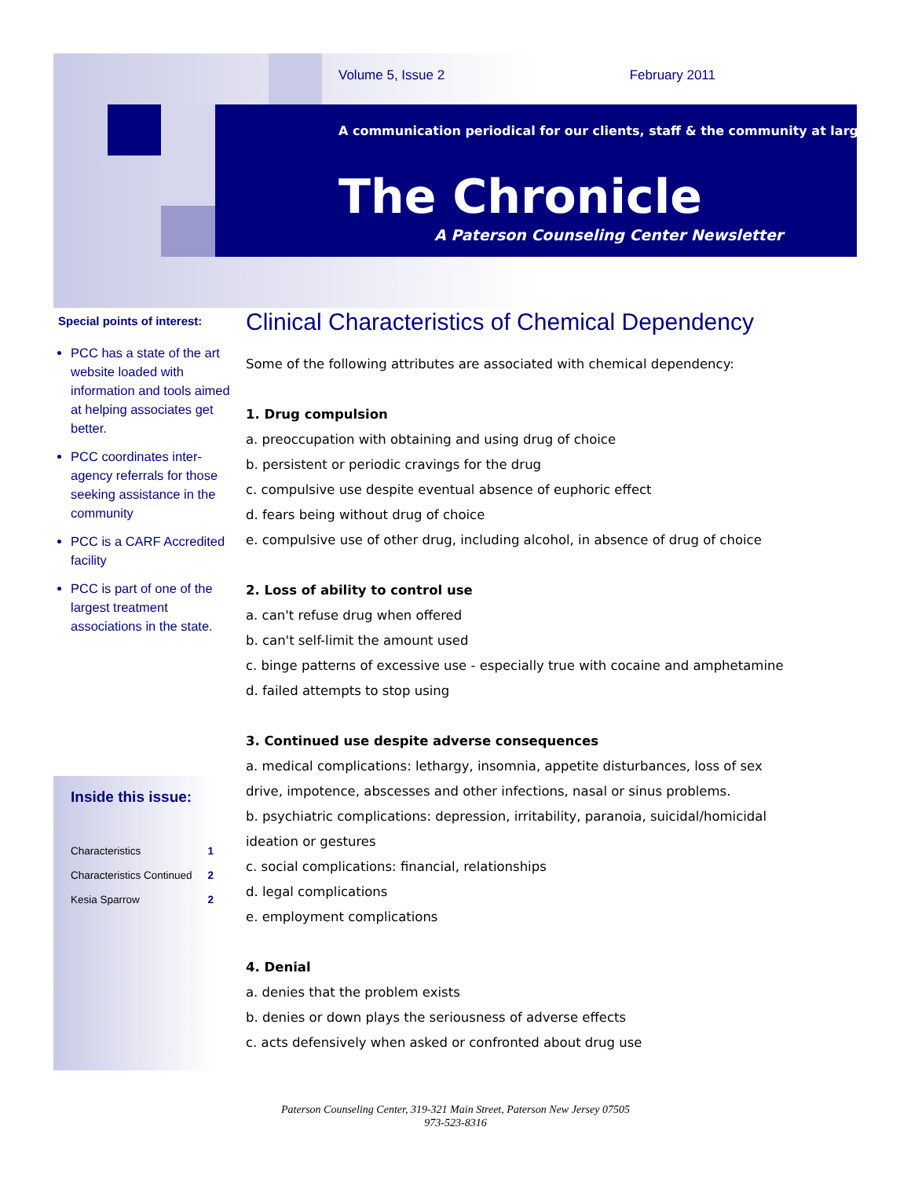Volume 5, Issue 2 February 2011
A communication periodical for our clients, staff & the community at large
The Chronicle
A Paterson Counseling Center Newsletter
Special points of interest:
PCC has a state of the art website loaded with information and tools aimed at helping associates get better.
PCC coordinates inter-agency referrals for those seeking assistance in the community
PCC is a CARF Accredited facility
PCC is part of one of the largest treatment associations in the state.
Inside this issue:
| Characteristics | 1 |
| Characteristics Continued | 2 |
| Kesia Sparrow | 2 |
Clinical Characteristics of Chemical Dependency
Some of the following attributes are associated with chemical dependency:
1. Drug compulsion
a. preoccupation with obtaining and using drug of choice
b. persistent or periodic cravings for the drug
c. compulsive use despite eventual absence of euphoric effect
d. fears being without drug of choice
e. compulsive use of other drug, including alcohol, in absence of drug of choice
2. Loss of ability to control use
a. can't refuse drug when offered
b. can't self-limit the amount used
c. binge patterns of excessive use - especially true with cocaine and amphetamine
d. failed attempts to stop using
3. Continued use despite adverse consequences
a. medical complications: lethargy, insomnia, appetite disturbances, loss of sex drive, impotence, abscesses and other infections, nasal or sinus problems.
b. psychiatric complications: depression, irritability, paranoia, suicidal/homicidal ideation or gestures
c. social complications: financial, relationships
d. legal complications
e. employment complications
4. Denial
a. denies that the problem exists
b. denies or down plays the seriousness of adverse effects
c. acts defensively when asked or confronted about drug use
Paterson Counseling Center, 319-321 Main Street, Paterson New Jersey 07505
973-523-8316